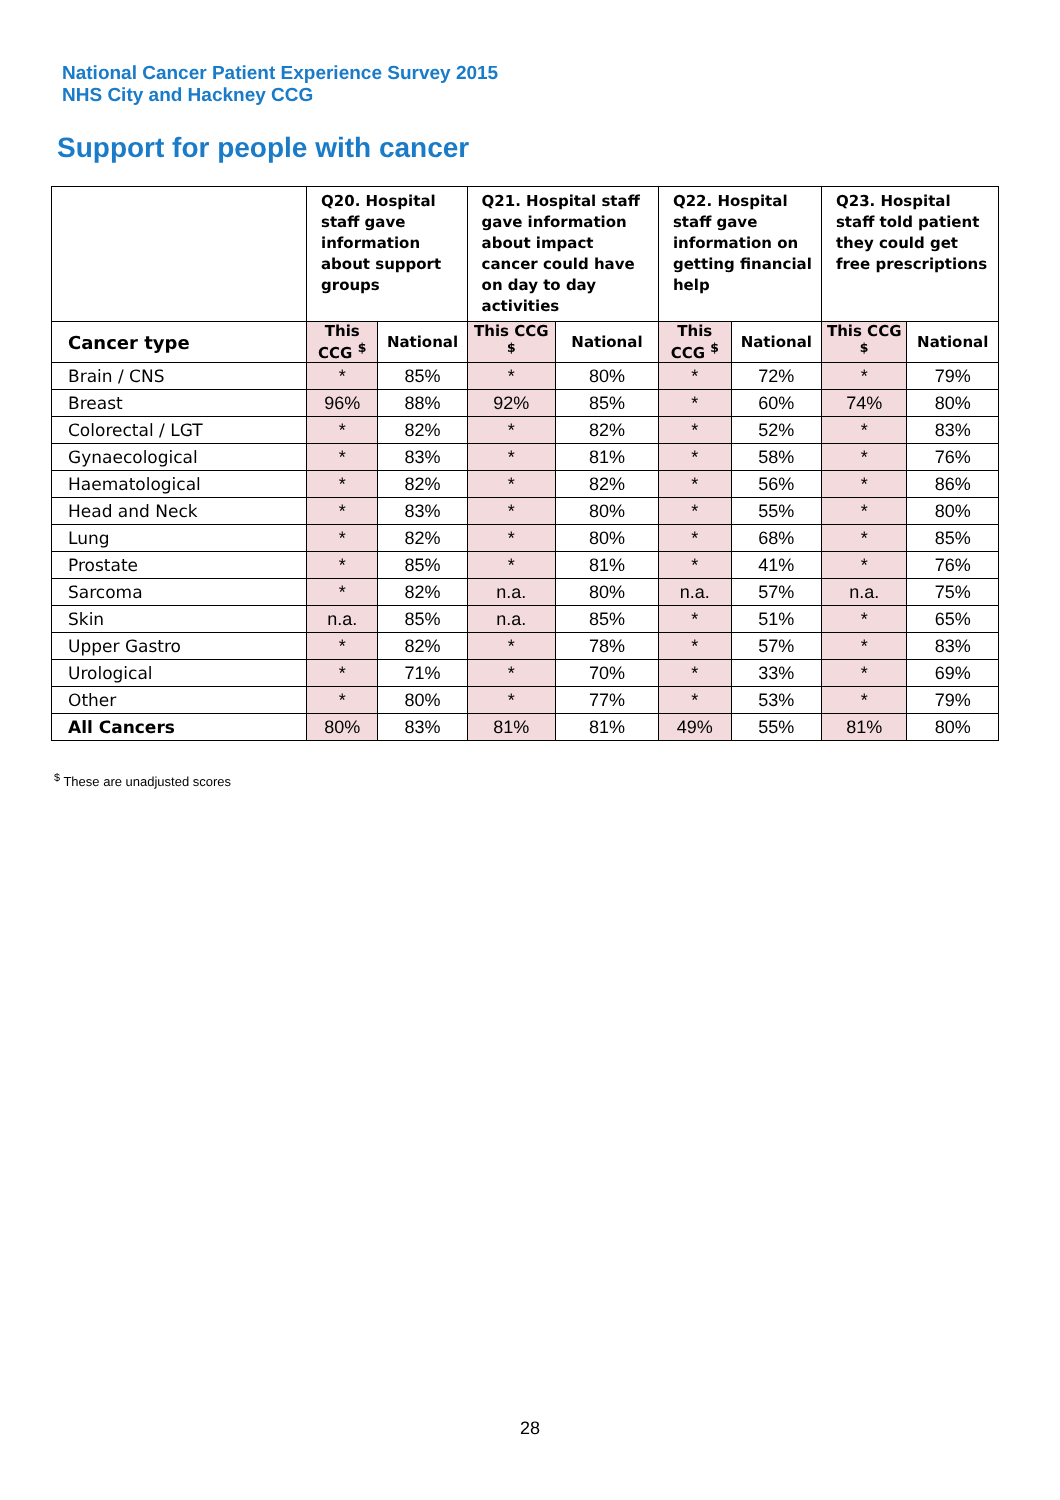National Cancer Patient Experience Survey 2015
NHS City and Hackney CCG
Support for people with cancer
| | Q20. Hospital staff gave information about support groups | | Q21. Hospital staff gave information about impact cancer could have on day to day activities | | Q22. Hospital staff gave information on getting financial help | | Q23. Hospital staff told patient they could get free prescriptions | |
| --- | --- | --- | --- | --- | --- | --- | --- | --- |
| Cancer type | This CCG <sup>$</sup> | National | This CCG <sup>$</sup> | National | This CCG <sup>$</sup> | National | This CCG <sup>$</sup> | National |
| Brain / CNS | * | 85% | * | 80% | * | 72% | * | 79% |
| Breast | 96% | 88% | 92% | 85% | * | 60% | 74% | 80% |
| Colorectal / LGT | * | 82% | * | 82% | * | 52% | * | 83% |
| Gynaecological | * | 83% | * | 81% | * | 58% | * | 76% |
| Haematological | * | 82% | * | 82% | * | 56% | * | 86% |
| Head and Neck | * | 83% | * | 80% | * | 55% | * | 80% |
| Lung | * | 82% | * | 80% | * | 68% | * | 85% |
| Prostate | * | 85% | * | 81% | * | 41% | * | 76% |
| Sarcoma | * | 82% | n.a. | 80% | n.a. | 57% | n.a. | 75% |
| Skin | n.a. | 85% | n.a. | 85% | * | 51% | * | 65% |
| Upper Gastro | * | 82% | * | 78% | * | 57% | * | 83% |
| Urological | * | 71% | * | 70% | * | 33% | * | 69% |
| Other | * | 80% | * | 77% | * | 53% | * | 79% |
| All Cancers | 80% | 83% | 81% | 81% | 49% | 55% | 81% | 80% |
<sup>$</sup> These are unadjusted scores
28